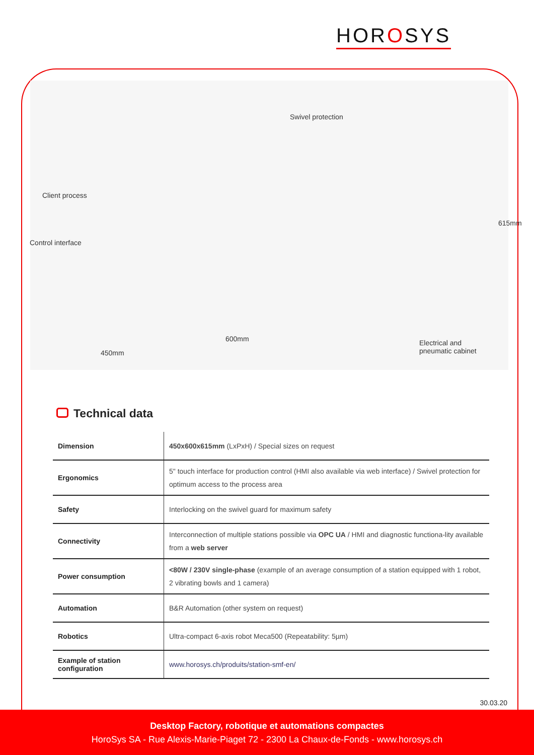HOROSYS
Swivel protection
Client process
Control interface
615mm
600mm
Electrical and
pneumatic cabinet
450mm
Technical data
| Dimension | 450x600x615mm (LxPxH) / Special sizes on request |
| Ergonomics | 5" touch interface for production control (HMI also available via web interface) / Swivel protection for optimum access to the process area |
| Safety | Interlocking on the swivel guard for maximum safety |
| Connectivity | Interconnection of multiple stations possible via OPC UA / HMI and diagnostic functiona-lity available from a web server |
| Power consumption | <80W / 230V single-phase (example of an average consumption of a station equipped with 1 robot, 2 vibrating bowls and 1 camera) |
| Automation | B&R Automation (other system on request) |
| Robotics | Ultra-compact 6-axis robot Meca500 (Repeatability: 5µm) |
| Example of station configuration | www.horosys.ch/produits/station-smf-en/ |
30.03.20
Desktop Factory, robotique et automations compactes
HoroSys SA - Rue Alexis-Marie-Piaget 72 - 2300 La Chaux-de-Fonds - www.horosys.ch